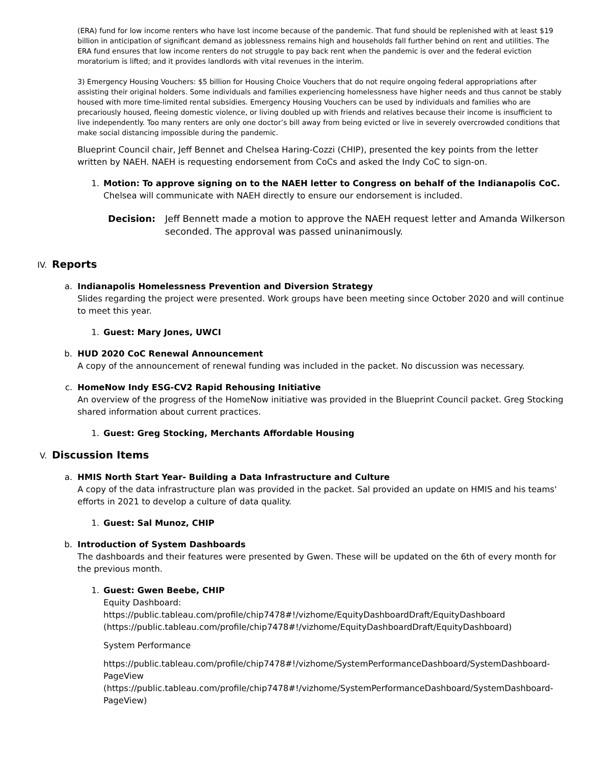(ERA) fund for low income renters who have lost income because of the pandemic. That fund should be replenished with at least $19 billion in anticipation of significant demand as joblessness remains high and households fall further behind on rent and utilities. The ERA fund ensures that low income renters do not struggle to pay back rent when the pandemic is over and the federal eviction moratorium is lifted; and it provides landlords with vital revenues in the interim.
3) Emergency Housing Vouchers: $5 billion for Housing Choice Vouchers that do not require ongoing federal appropriations after assisting their original holders. Some individuals and families experiencing homelessness have higher needs and thus cannot be stably housed with more time-limited rental subsidies. Emergency Housing Vouchers can be used by individuals and families who are precariously housed, fleeing domestic violence, or living doubled up with friends and relatives because their income is insufficient to live independently. Too many renters are only one doctor’s bill away from being evicted or live in severely overcrowded conditions that make social distancing impossible during the pandemic.
Blueprint Council chair, Jeff Bennet and Chelsea Haring-Cozzi (CHIP), presented the key points from the letter written by NAEH. NAEH is requesting endorsement from CoCs and asked the Indy CoC to sign-on.
1. Motion: To approve signing on to the NAEH letter to Congress on behalf of the Indianapolis CoC.
Chelsea will communicate with NAEH directly to ensure our endorsement is included.
Decision: Jeff Bennett made a motion to approve the NAEH request letter and Amanda Wilkerson seconded. The approval was passed uninanimously.
IV. Reports
a. Indianapolis Homelessness Prevention and Diversion Strategy
Slides regarding the project were presented. Work groups have been meeting since October 2020 and will continue to meet this year.
1. Guest: Mary Jones, UWCI
b. HUD 2020 CoC Renewal Announcement
A copy of the announcement of renewal funding was included in the packet. No discussion was necessary.
c. HomeNow Indy ESG-CV2 Rapid Rehousing Initiative
An overview of the progress of the HomeNow initiative was provided in the Blueprint Council packet. Greg Stocking shared information about current practices.
1. Guest: Greg Stocking, Merchants Affordable Housing
V. Discussion Items
a. HMIS North Start Year- Building a Data Infrastructure and Culture
A copy of the data infrastructure plan was provided in the packet. Sal provided an update on HMIS and his teams' efforts in 2021 to develop a culture of data quality.
1. Guest: Sal Munoz, CHIP
b. Introduction of System Dashboards
The dashboards and their features were presented by Gwen. These will be updated on the 6th of every month for the previous month.
1. Guest: Gwen Beebe, CHIP
Equity Dashboard:
https://public.tableau.com/profile/chip7478#!/vizhome/EquityDashboardDraft/EquityDashboard (https://public.tableau.com/profile/chip7478#!/vizhome/EquityDashboardDraft/EquityDashboard)
System Performance
https://public.tableau.com/profile/chip7478#!/vizhome/SystemPerformanceDashboard/SystemDashboard-PageView (https://public.tableau.com/profile/chip7478#!/vizhome/SystemPerformanceDashboard/SystemDashboard-PageView)